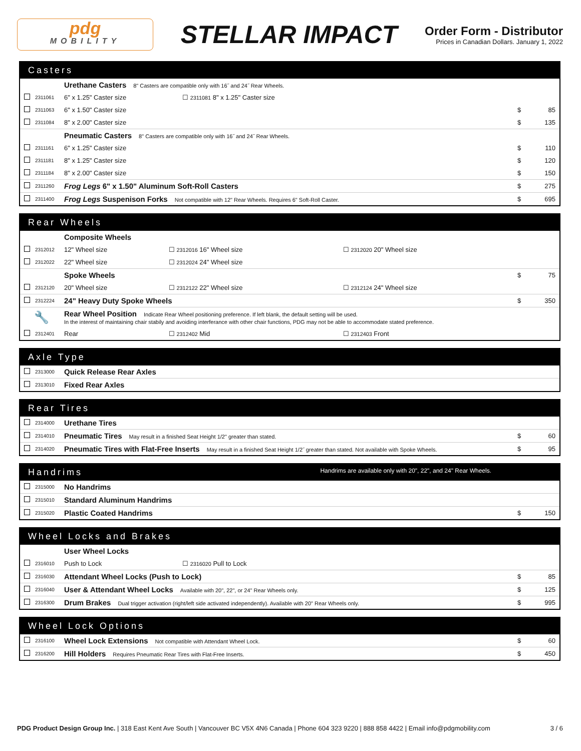pdg
MOBILITY
STELLAR IMPACT
Order Form - Distributor
Prices in Canadian Dollars. January 1, 2022
Casters
| | | Urethane Casters 8" Casters are compatible only with 16˝ and 24˝ Rear Wheels. | | |
| | 2311061 | 6" x 1.25" Caster size ☐ 2311081 8" x 1.25" Caster size | | |
| | 2311063 | 6" x 1.50" Caster size | $ | 85 |
| | 2311084 | 8" x 2.00" Caster size | $ | 135 |
| | | Pneumatic Casters 8" Casters are compatible only with 16˝ and 24˝ Rear Wheels. | | |
| | 2311161 | 6" x 1.25" Caster size | $ | 110 |
| | 2311181 | 8" x 1.25" Caster size | $ | 120 |
| | 2311184 | 8" x 2.00" Caster size | $ | 150 |
| | 2311260 | Frog Legs 6" x 1.50" Aluminum Soft-Roll Casters | $ | 275 |
| | 2311400 | Frog Legs Suspenison Forks Not compatible with 12" Rear Wheels. Requires 6" Soft-Roll Caster. | $ | 695 |
Rear Wheels
| | | Composite Wheels | | | | |
| | 2312012 | 12" Wheel size | ☐ 2312016 16" Wheel size | ☐ 2312020 20" Wheel size | | |
| | 2312022 | 22" Wheel size | ☐ 2312024 24" Wheel size | | | |
| | | Spoke Wheels | | | $ | 75 |
| | 2312120 | 20" Wheel size | ☐ 2312122 22" Wheel size | ☐ 2312124 24" Wheel size | | |
| | 2312224 | 24" Heavy Duty Spoke Wheels | | | $ | 350 |
| 🔧 | | Rear Wheel Position Indicate Rear Wheel positioning preference. If left blank, the default setting will be used. In the interest of maintaining chair stabily and avoiding interferance with other chair functions, PDG may not be able to accommodate stated preference. | | | | |
| | 2312401 | Rear | ☐ 2312402 Mid | ☐ 2312403 Front | | |
Axle Type
| | 2313000 | Quick Release Rear Axles | | |
| | 2313010 | Fixed Rear Axles | | |
Rear Tires
| | 2314000 | Urethane Tires | | |
| | 2314010 | Pneumatic Tires May result in a finished Seat Height 1/2" greater than stated. | $ | 60 |
| | 2314020 | Pneumatic Tires with Flat-Free Inserts May result in a finished Seat Height 1/2˝ greater than stated. Not available with Spoke Wheels. | $ | 95 |
Handrims Handrims are available only with 20", 22", and 24" Rear Wheels.
| | 2315000 | No Handrims | | |
| | 2315010 | Standard Aluminum Handrims | | |
| | 2315020 | Plastic Coated Handrims | $ | 150 |
Wheel Locks and Brakes
| | | User Wheel Locks | | | |
| | 2316010 | Push to Lock | ☐ 2316020 Pull to Lock | | |
| | 2316030 | Attendant Wheel Locks (Push to Lock) | | $ | 85 |
| | 2316040 | User & Attendant Wheel Locks Available with 20", 22", or 24" Rear Wheels only. | | $ | 125 |
| | 2316300 | Drum Brakes Dual trigger activation (right/left side activated independently). Available with 20" Rear Wheels only. | | $ | 995 |
Wheel Lock Options
| | 2316100 | Wheel Lock Extensions Not compatible with Attendant Wheel Lock. | $ | 60 |
| | 2316200 | Hill Holders Requires Pneumatic Rear Tires with Flat-Free Inserts. | $ | 450 |
PDG Product Design Group Inc. | 318 East Kent Ave South | Vancouver BC V5X 4N6 Canada | Phone 604 323 9220 | 888 858 4422 | Email info@pdgmobility.com
3 / 6